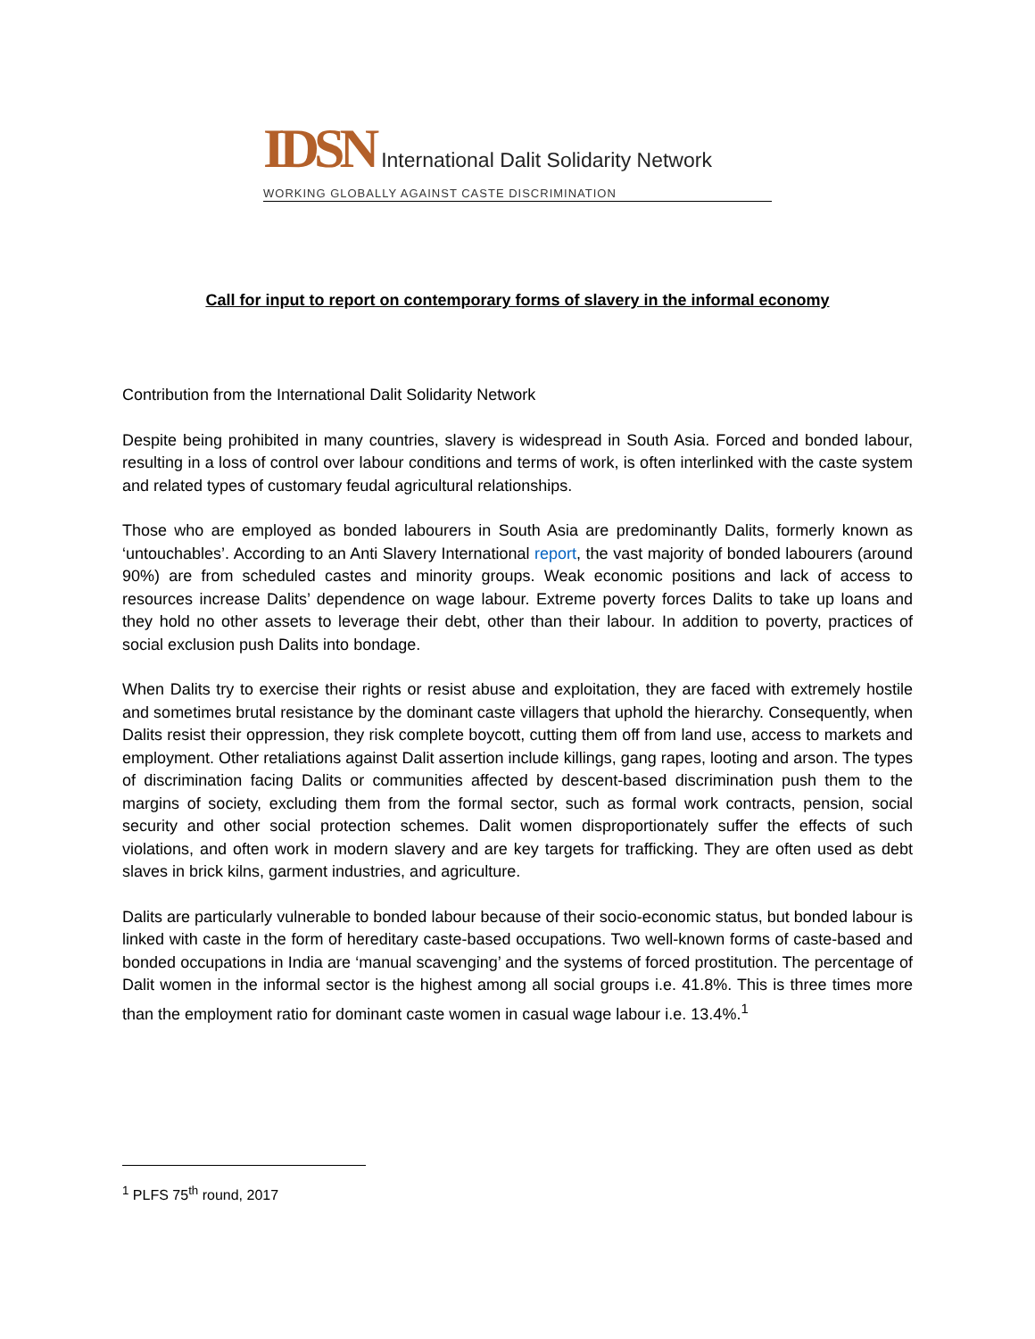IDSN International Dalit Solidarity Network
WORKING GLOBALLY AGAINST CASTE DISCRIMINATION
Call for input to report on contemporary forms of slavery in the informal economy
Contribution from the International Dalit Solidarity Network
Despite being prohibited in many countries, slavery is widespread in South Asia. Forced and bonded labour, resulting in a loss of control over labour conditions and terms of work, is often interlinked with the caste system and related types of customary feudal agricultural relationships.
Those who are employed as bonded labourers in South Asia are predominantly Dalits, formerly known as ‘untouchables’. According to an Anti Slavery International report, the vast majority of bonded labourers (around 90%) are from scheduled castes and minority groups. Weak economic positions and lack of access to resources increase Dalits’ dependence on wage labour. Extreme poverty forces Dalits to take up loans and they hold no other assets to leverage their debt, other than their labour. In addition to poverty, practices of social exclusion push Dalits into bondage.
When Dalits try to exercise their rights or resist abuse and exploitation, they are faced with extremely hostile and sometimes brutal resistance by the dominant caste villagers that uphold the hierarchy. Consequently, when Dalits resist their oppression, they risk complete boycott, cutting them off from land use, access to markets and employment. Other retaliations against Dalit assertion include killings, gang rapes, looting and arson. The types of discrimination facing Dalits or communities affected by descent-based discrimination push them to the margins of society, excluding them from the formal sector, such as formal work contracts, pension, social security and other social protection schemes. Dalit women disproportionately suffer the effects of such violations, and often work in modern slavery and are key targets for trafficking. They are often used as debt slaves in brick kilns, garment industries, and agriculture.
Dalits are particularly vulnerable to bonded labour because of their socio-economic status, but bonded labour is linked with caste in the form of hereditary caste-based occupations. Two well-known forms of caste-based and bonded occupations in India are ‘manual scavenging’ and the systems of forced prostitution. The percentage of Dalit women in the informal sector is the highest among all social groups i.e. 41.8%. This is three times more than the employment ratio for dominant caste women in casual wage labour i.e. 13.4%.<sup>1</sup>
<sup>1</sup> PLFS 75<sup>th</sup> round, 2017